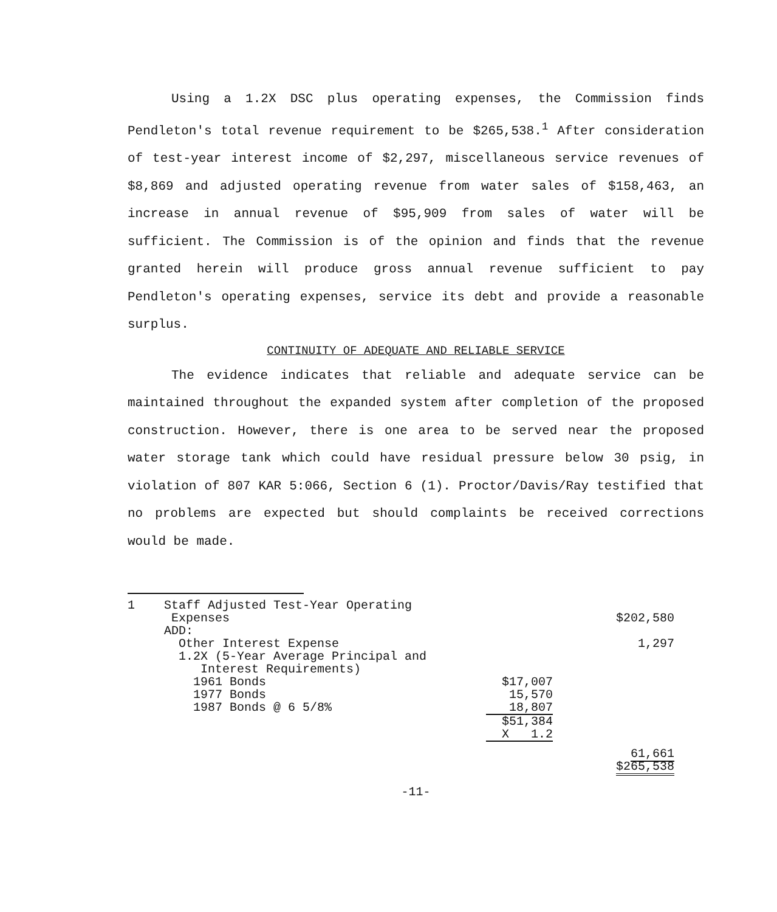Using a 1.2X DSC plus operating expenses, the Commission finds Pendleton's total revenue requirement to be $265,538.<sup>1</sup> After consideration of test-year interest income of $2,297, miscellaneous service revenues of $8,869 and adjusted operating revenue from water sales of $158,463, an increase in annual revenue of $95,909 from sales of water will be sufficient. The Commission is of the opinion and finds that the revenue granted herein will produce gross annual revenue sufficient to pay Pendleton's operating expenses, service its debt and provide a reasonable surplus.
CONTINUITY OF ADEQUATE AND RELIABLE SERVICE
The evidence indicates that reliable and adequate service can be maintained throughout the expanded system after completion of the proposed construction. However, there is one area to be served near the proposed water storage tank which could have residual pressure below 30 psig, in violation of 807 KAR 5:066, Section 6 (1). Proctor/Davis/Ray testified that no problems are expected but should complaints be received corrections would be made.
| 1 | Staff Adjusted Test-Year Operating Expenses | | $202,580 |
| | ADD: | | |
| | Other Interest Expense | | 1,297 |
| | 1.2X (5-Year Average Principal and Interest Requirements) | | |
| | 1961 Bonds | $17,007 | |
| | 1977 Bonds | 15,570 | |
| | 1987 Bonds @ 6 5/8% | 18,807 | |
| | | $51,384 | |
| | | X 1.2 | |
| | | | 61,661 $265,538 |
-11-